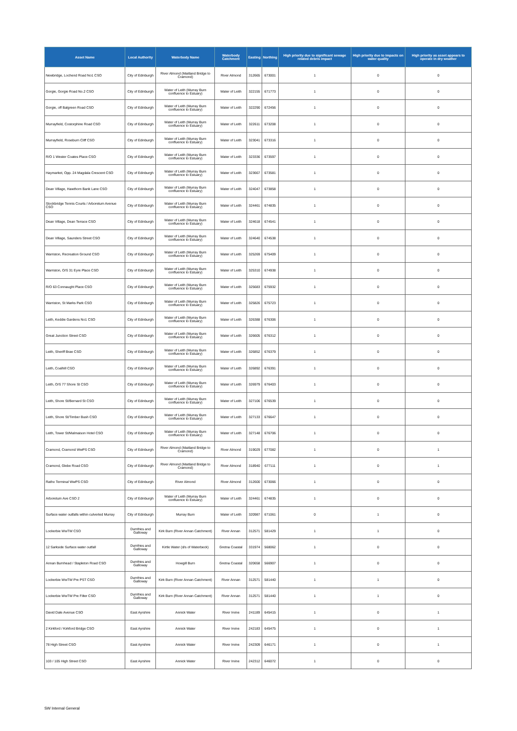| Asset Name | Local Authority | Waterbody Name | Waterbody Catchment | Easting | Northing | High priority due to significant sewage related debris impact | High priority due to impacts on water quality | High priority as asset appears to operate in dry weather |
| --- | --- | --- | --- | --- | --- | --- | --- | --- |
| Newbridge, Lochend Road No1 CSO | City of Edinburgh | River Almond (Maitland Bridge to Cramond) | River Almond | 312665 | 673001 | 1 | 0 | 0 |
| Gorgie, Gorgie Road No.2 CSO | City of Edinburgh | Water of Leith (Murray Burn confluence to Estuary) | Water of Leith | 322155 | 671773 | 1 | 0 | 0 |
| Gorgie, off Balgreen Road CSO | City of Edinburgh | Water of Leith (Murray Burn confluence to Estuary) | Water of Leith | 322290 | 672456 | 1 | 0 | 0 |
| Murrayfield, Costorphine Road CSO | City of Edinburgh | Water of Leith (Murray Burn confluence to Estuary) | Water of Leith | 322611 | 673208 | 1 | 0 | 0 |
| Murrayfield, Roseburn Cliff CSO | City of Edinburgh | Water of Leith (Murray Burn confluence to Estuary) | Water of Leith | 323041 | 673316 | 1 | 0 | 0 |
| R/O 1 Wester Coates Place CSO | City of Edinburgh | Water of Leith (Murray Burn confluence to Estuary) | Water of Leith | 323336 | 673597 | 1 | 0 | 0 |
| Haymarket, Opp. 24 Magdala Crescent CSO | City of Edinburgh | Water of Leith (Murray Burn confluence to Estuary) | Water of Leith | 323667 | 673581 | 1 | 0 | 0 |
| Dean Village, Hawthorn Bank Lane CSO | City of Edinburgh | Water of Leith (Murray Burn confluence to Estuary) | Water of Leith | 324047 | 673858 | 1 | 0 | 0 |
| Stockbridge Tennis Courts / Arboretum Avenue CSO | City of Edinburgh | Water of Leith (Murray Burn confluence to Estuary) | Water of Leith | 324461 | 674835 | 1 | 0 | 0 |
| Dean Village, Dean Terrace CSO | City of Edinburgh | Water of Leith (Murray Burn confluence to Estuary) | Water of Leith | 324618 | 674541 | 1 | 0 | 0 |
| Dean Village, Saunders Street CSO | City of Edinburgh | Water of Leith (Murray Burn confluence to Estuary) | Water of Leith | 324640 | 674538 | 1 | 0 | 0 |
| Warriston, Recreation Ground CSO | City of Edinburgh | Water of Leith (Murray Burn confluence to Estuary) | Water of Leith | 325269 | 675409 | 1 | 0 | 0 |
| Warriston, O/S 31 Eyre Place CSO | City of Edinburgh | Water of Leith (Murray Burn confluence to Estuary) | Water of Leith | 325310 | 674938 | 1 | 0 | 0 |
| R/O 63 Connaught Place CSO | City of Edinburgh | Water of Leith (Murray Burn confluence to Estuary) | Water of Leith | 325683 | 675932 | 1 | 0 | 0 |
| Warriston, St Marks Park CSO | City of Edinburgh | Water of Leith (Murray Burn confluence to Estuary) | Water of Leith | 325826 | 675723 | 1 | 0 | 0 |
| Leith, Keddie Gardens No1 CSO | City of Edinburgh | Water of Leith (Murray Burn confluence to Estuary) | Water of Leith | 326388 | 676306 | 1 | 0 | 0 |
| Great Junction Street CSO | City of Edinburgh | Water of Leith (Murray Burn confluence to Estuary) | Water of Leith | 326605 | 676312 | 1 | 0 | 0 |
| Leith, Sheriff Brae CSO | City of Edinburgh | Water of Leith (Murray Burn confluence to Estuary) | Water of Leith | 326852 | 676379 | 1 | 0 | 0 |
| Leith, Coalhill CSO | City of Edinburgh | Water of Leith (Murray Burn confluence to Estuary) | Water of Leith | 326892 | 676391 | 1 | 0 | 0 |
| Leith, O/S 77 Shore St CSO | City of Edinburgh | Water of Leith (Murray Burn confluence to Estuary) | Water of Leith | 326979 | 676403 | 1 | 0 | 0 |
| Leith, Shore St/Bernard St CSO | City of Edinburgh | Water of Leith (Murray Burn confluence to Estuary) | Water of Leith | 327106 | 676539 | 1 | 0 | 0 |
| Leith, Shore St/Timber Bush CSO | City of Edinburgh | Water of Leith (Murray Burn confluence to Estuary) | Water of Leith | 327133 | 676647 | 1 | 0 | 0 |
| Leith, Tower St/Malmaison Hotel CSO | City of Edinburgh | Water of Leith (Murray Burn confluence to Estuary) | Water of Leith | 327148 | 676706 | 1 | 0 | 0 |
| Cramond, Cramond WwPS CSO | City of Edinburgh | River Almond (Maitland Bridge to Cramond) | River Almond | 319029 | 677082 | 1 | 0 | 1 |
| Cramond, Glebe Road CSO | City of Edinburgh | River Almond (Maitland Bridge to Cramond) | River Almond | 318940 | 677111 | 1 | 0 | 1 |
| Ratho Terminal WwPS CSO | City of Edinburgh | River Almond | River Almond | 312600 | 673066 | 1 | 0 | 0 |
| Arboretum Ave CSO 2 | City of Edinburgh | Water of Leith (Murray Burn confluence to Estuary) | Water of Leith | 324461 | 674835 | 1 | 0 | 0 |
| Surface water outfalls within culverted Murray | City of Edinburgh | Murray Burn | Water of Leith | 320987 | 671061 | 0 | 1 | 0 |
| Lockerbie WwTW CSO | Dumfries and Galloway | Kirk Burn (River Annan Catchment) | River Annan | 312571 | 581429 | 1 | 1 | 0 |
| 12 Sarkside Surface water outfall | Dumfries and Galloway | Kirtle Water (d/s of Waterbeck) | Gretna Coastal | 331974 | 568062 | 1 | 0 | 0 |
| Annan Burnhead / Stapleton Road CSO | Dumfries and Galloway | Howgill Burn | Gretna Coastal | 320658 | 566907 | 1 | 0 | 0 |
| Lockerbie WwTW Pre PST CSO | Dumfries and Galloway | Kirk Burn (River Annan Catchment) | River Annan | 312571 | 581440 | 1 | 1 | 0 |
| Lockerbie WwTW Pre Filter CSO | Dumfries and Galloway | Kirk Burn (River Annan Catchment) | River Annan | 312571 | 581440 | 1 | 1 | 0 |
| David Dale Avenue CSO | East Ayrshire | Annick Water | River Irvine | 241189 | 645415 | 1 | 0 | 1 |
| 2 Kirkford / Kirkford Bridge CSO | East Ayrshire | Annick Water | River Irvine | 242183 | 645475 | 1 | 0 | 1 |
| 78 High Street CSO | East Ayrshire | Annick Water | River Irvine | 242309 | 646171 | 1 | 0 | 1 |
| 103 / 105 High Street CSO | East Ayrshire | Annick Water | River Irvine | 242312 | 646072 | 1 | 0 | 0 |
SW Internal General